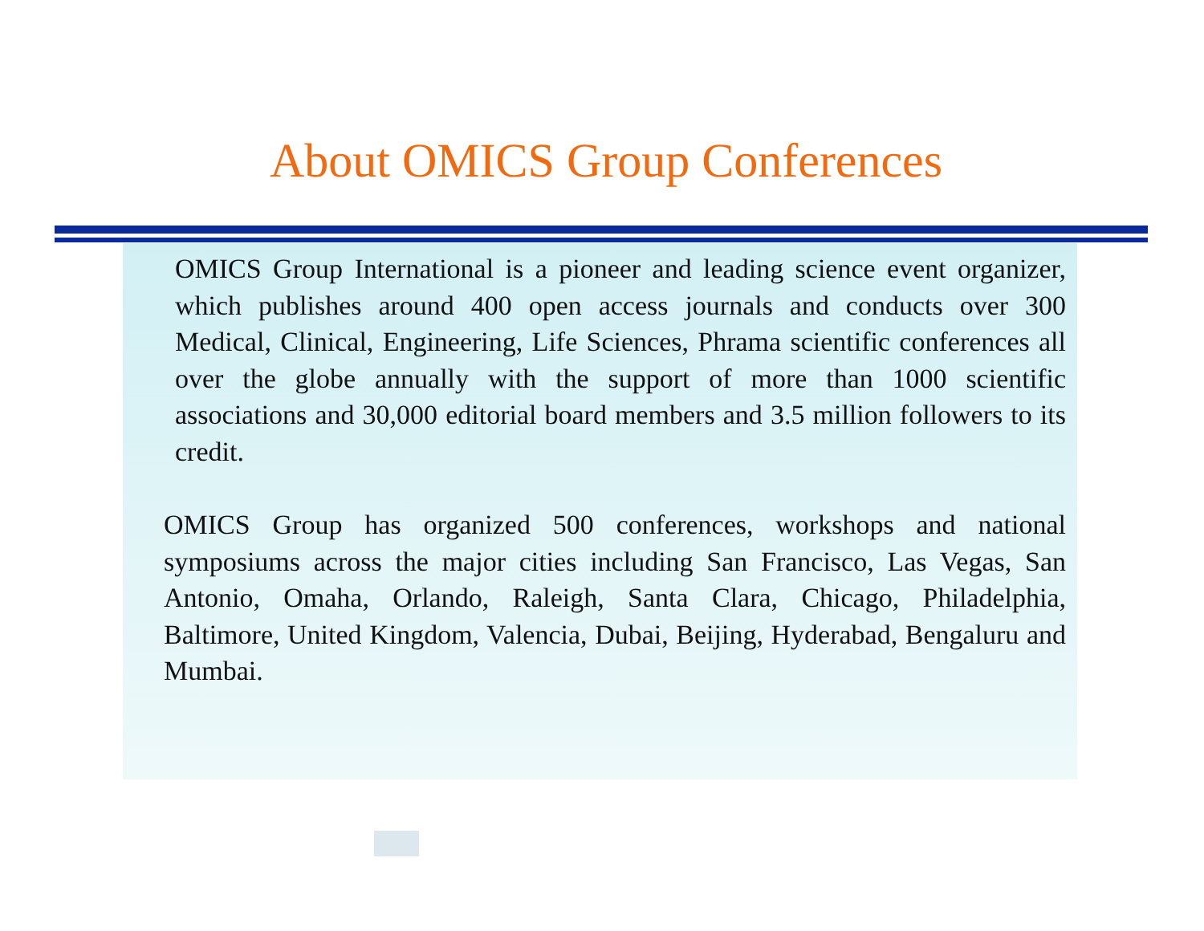About OMICS Group Conferences
OMICS Group International is a pioneer and leading science event organizer, which publishes around 400 open access journals and conducts over 300 Medical, Clinical, Engineering, Life Sciences, Phrama scientific conferences all over the globe annually with the support of more than 1000 scientific associations and 30,000 editorial board members and 3.5 million followers to its credit.
OMICS Group has organized 500 conferences, workshops and national symposiums across the major cities including San Francisco, Las Vegas, San Antonio, Omaha, Orlando, Raleigh, Santa Clara, Chicago, Philadelphia, Baltimore, United Kingdom, Valencia, Dubai, Beijing, Hyderabad, Bengaluru and Mumbai.